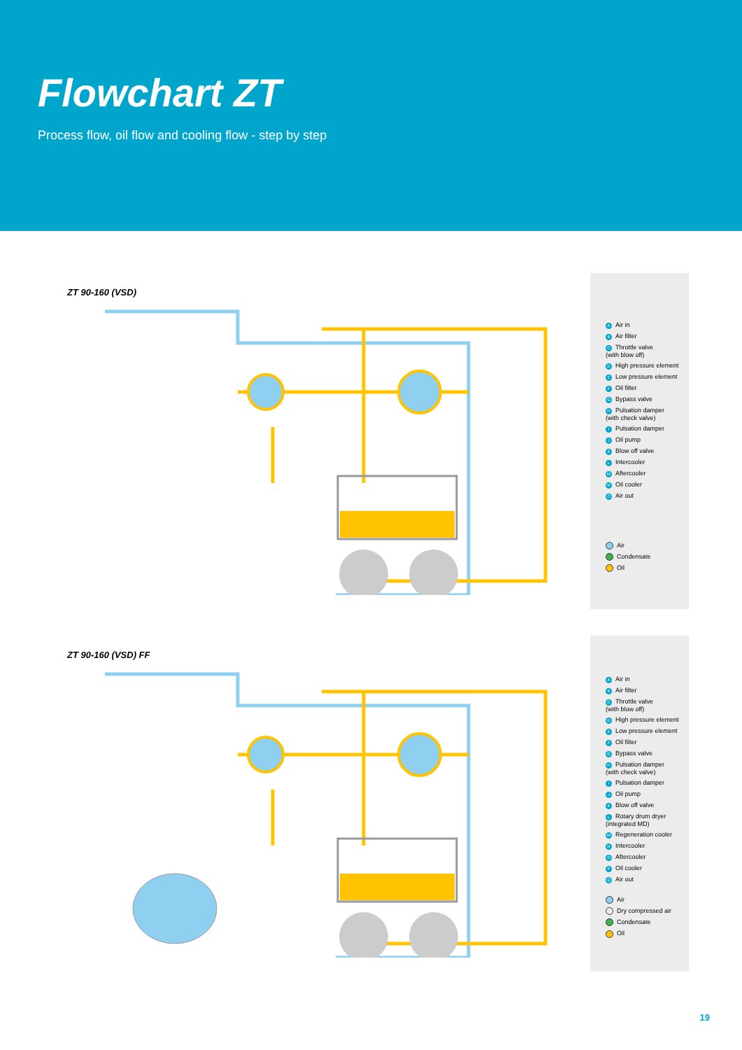Flowchart ZT
Process flow, oil flow and cooling flow - step by step
ZT 90-160 (VSD)
A Air in
B Air filter
C Throttle valve
(with blow off)
D High pressure element
E Low pressure element
F Oil filter
G Bypass valve
H Pulsation damper
(with check valve)
I Pulsation damper
J Oil pump
K Blow off valve
L Intercooler
M Aftercooler
N Oil cooler
O Air out
Air
Condensate
Oil
ZT 90-160 (VSD) FF
A Air in
B Air filter
C Throttle valve
(with blow off)
D High pressure element
E Low pressure element
F Oil filter
G Bypass valve
H Pulsation damper
(with check valve)
I Pulsation damper
J Oil pump
K Blow off valve
L Rotary drum dryer
(integrated MD)
M Regeneration cooler
N Intercooler
O Aftercooler
P Oil cooler
Q Air out
Air
Dry compressed air
Condensate
Oil
19